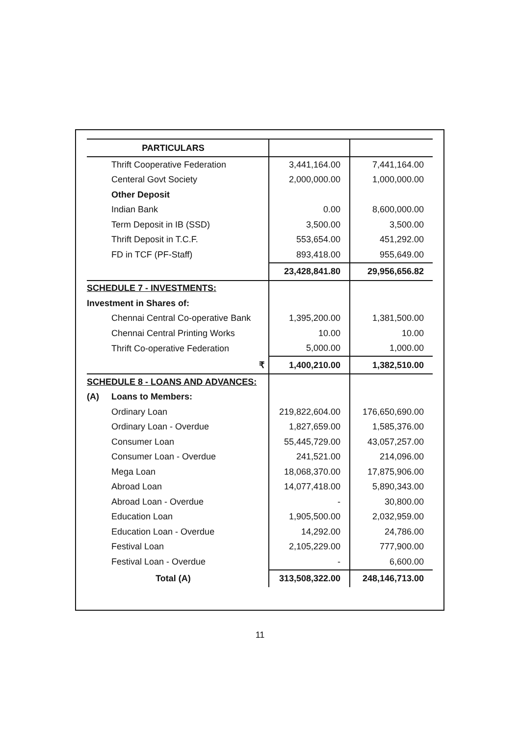| PARTICULARS | | |
| --- | --- | --- |
| Thrift Cooperative Federation | 3,441,164.00 | 7,441,164.00 |
| Centeral Govt Society | 2,000,000.00 | 1,000,000.00 |
| Other Deposit | | |
| Indian Bank | 0.00 | 8,600,000.00 |
| Term Deposit in IB (SSD) | 3,500.00 | 3,500.00 |
| Thrift Deposit in T.C.F. | 553,654.00 | 451,292.00 |
| FD in TCF (PF-Staff) | 893,418.00 | 955,649.00 |
| | 23,428,841.80 | 29,956,656.82 |
| SCHEDULE 7 - INVESTMENTS: | | |
| Investment in Shares of: | | |
| Chennai Central Co-operative Bank | 1,395,200.00 | 1,381,500.00 |
| Chennai Central Printing Works | 10.00 | 10.00 |
| Thrift Co-operative Federation | 5,000.00 | 1,000.00 |
| ₹ | 1,400,210.00 | 1,382,510.00 |
| SCHEDULE 8 - LOANS AND ADVANCES: | | |
| (A) Loans to Members: | | |
| Ordinary Loan | 219,822,604.00 | 176,650,690.00 |
| Ordinary Loan - Overdue | 1,827,659.00 | 1,585,376.00 |
| Consumer Loan | 55,445,729.00 | 43,057,257.00 |
| Consumer Loan - Overdue | 241,521.00 | 214,096.00 |
| Mega Loan | 18,068,370.00 | 17,875,906.00 |
| Abroad Loan | 14,077,418.00 | 5,890,343.00 |
| Abroad Loan - Overdue | - | 30,800.00 |
| Education Loan | 1,905,500.00 | 2,032,959.00 |
| Education Loan - Overdue | 14,292.00 | 24,786.00 |
| Festival Loan | 2,105,229.00 | 777,900.00 |
| Festival Loan - Overdue | - | 6,600.00 |
| Total (A) | 313,508,322.00 | 248,146,713.00 |
11